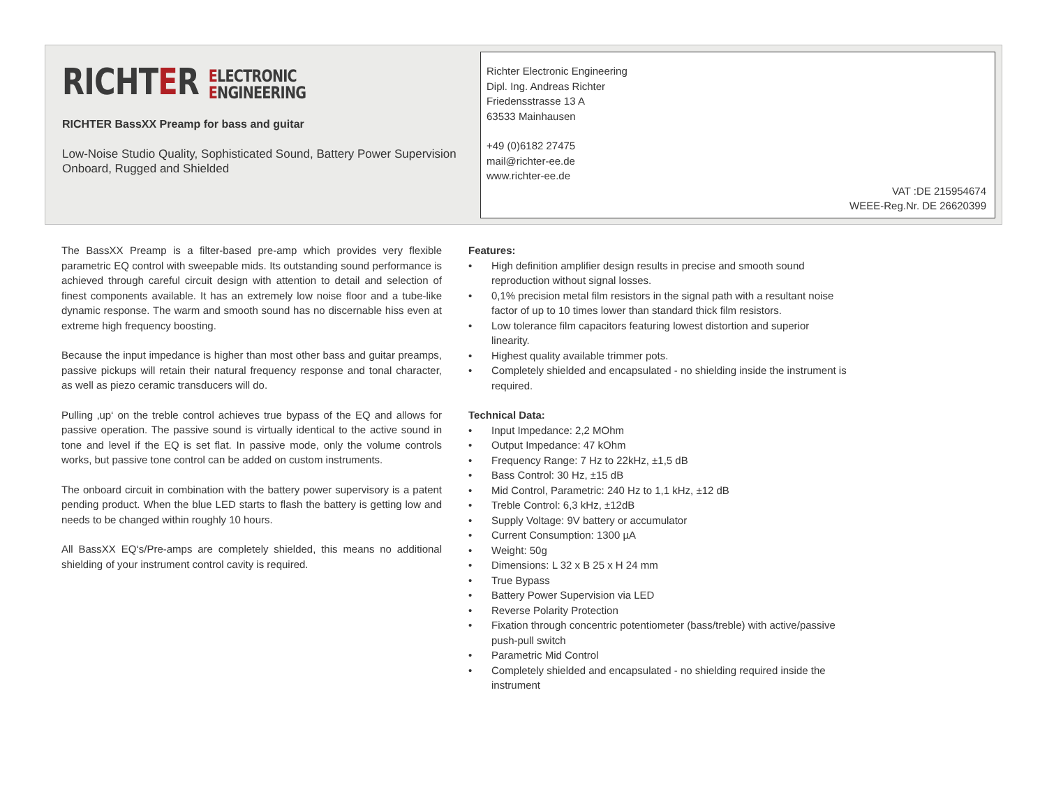RICHTER ELECTRONIC
ENGINEERING
RICHTER BassXX Preamp for bass and guitar
Low-Noise Studio Quality, Sophisticated Sound, Battery Power Supervision Onboard, Rugged and Shielded
Richter Electronic Engineering
Dipl. Ing. Andreas Richter
Friedensstrasse 13 A
63533 Mainhausen
+49 (0)6182 27475
mail@richter-ee.de
www.richter-ee.de
VAT :DE 215954674
WEEE-Reg.Nr. DE 26620399
The BassXX Preamp is a filter-based pre-amp which provides very flexible parametric EQ control with sweepable mids. Its outstanding sound performance is achieved through careful circuit design with attention to detail and selection of finest components available. It has an extremely low noise floor and a tube-like dynamic response. The warm and smooth sound has no discernable hiss even at extreme high frequency boosting.
Because the input impedance is higher than most other bass and guitar preamps, passive pickups will retain their natural frequency response and tonal character, as well as piezo ceramic transducers will do.
Pulling ‚up‘ on the treble control achieves true bypass of the EQ and allows for passive operation. The passive sound is virtually identical to the active sound in tone and level if the EQ is set flat. In passive mode, only the volume controls works, but passive tone control can be added on custom instruments.
The onboard circuit in combination with the battery power supervisory is a patent pending product. When the blue LED starts to flash the battery is getting low and needs to be changed within roughly 10 hours.
All BassXX EQ‘s/Pre-amps are completely shielded, this means no additional shielding of your instrument control cavity is required.
Features:
• High definition amplifier design results in precise and smooth sound reproduction without signal losses.
• 0,1% precision metal film resistors in the signal path with a resultant noise factor of up to 10 times lower than standard thick film resistors.
• Low tolerance film capacitors featuring lowest distortion and superior linearity.
• Highest quality available trimmer pots.
• Completely shielded and encapsulated - no shielding inside the instrument is required.
Technical Data:
• Input Impedance: 2,2 MOhm
• Output Impedance: 47 kOhm
• Frequency Range: 7 Hz to 22kHz, ±1,5 dB
• Bass Control: 30 Hz, ±15 dB
• Mid Control, Parametric: 240 Hz to 1,1 kHz, ±12 dB
• Treble Control: 6,3 kHz, ±12dB
• Supply Voltage: 9V battery or accumulator
• Current Consumption: 1300 µA
• Weight: 50g
• Dimensions: L 32 x B 25 x H 24 mm
• True Bypass
• Battery Power Supervision via LED
• Reverse Polarity Protection
• Fixation through concentric potentiometer (bass/treble) with active/passive push-pull switch
• Parametric Mid Control
• Completely shielded and encapsulated - no shielding required inside the instrument